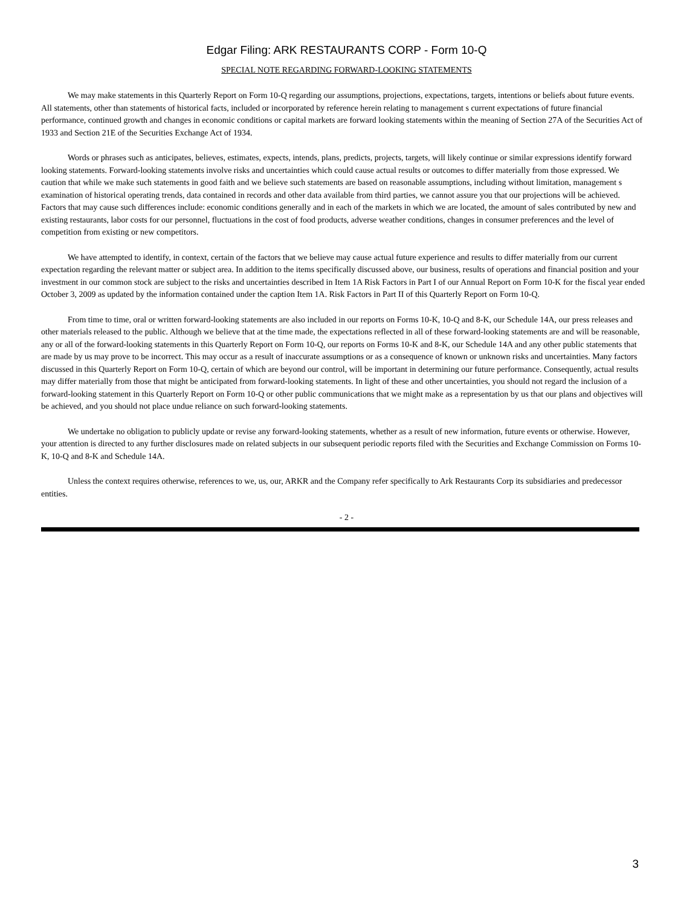Edgar Filing: ARK RESTAURANTS CORP - Form 10-Q
SPECIAL NOTE REGARDING FORWARD-LOOKING STATEMENTS
We may make statements in this Quarterly Report on Form 10-Q regarding our assumptions, projections, expectations, targets, intentions or beliefs about future events. All statements, other than statements of historical facts, included or incorporated by reference herein relating to management s current expectations of future financial performance, continued growth and changes in economic conditions or capital markets are forward looking statements within the meaning of Section 27A of the Securities Act of 1933 and Section 21E of the Securities Exchange Act of 1934.
Words or phrases such as anticipates, believes, estimates, expects, intends, plans, predicts, projects, targets, will likely continue or similar expressions identify forward looking statements. Forward-looking statements involve risks and uncertainties which could cause actual results or outcomes to differ materially from those expressed. We caution that while we make such statements in good faith and we believe such statements are based on reasonable assumptions, including without limitation, management s examination of historical operating trends, data contained in records and other data available from third parties, we cannot assure you that our projections will be achieved. Factors that may cause such differences include: economic conditions generally and in each of the markets in which we are located, the amount of sales contributed by new and existing restaurants, labor costs for our personnel, fluctuations in the cost of food products, adverse weather conditions, changes in consumer preferences and the level of competition from existing or new competitors.
We have attempted to identify, in context, certain of the factors that we believe may cause actual future experience and results to differ materially from our current expectation regarding the relevant matter or subject area. In addition to the items specifically discussed above, our business, results of operations and financial position and your investment in our common stock are subject to the risks and uncertainties described in Item 1A Risk Factors in Part I of our Annual Report on Form 10-K for the fiscal year ended October 3, 2009 as updated by the information contained under the caption Item 1A. Risk Factors in Part II of this Quarterly Report on Form 10-Q.
From time to time, oral or written forward-looking statements are also included in our reports on Forms 10-K, 10-Q and 8-K, our Schedule 14A, our press releases and other materials released to the public. Although we believe that at the time made, the expectations reflected in all of these forward-looking statements are and will be reasonable, any or all of the forward-looking statements in this Quarterly Report on Form 10-Q, our reports on Forms 10-K and 8-K, our Schedule 14A and any other public statements that are made by us may prove to be incorrect. This may occur as a result of inaccurate assumptions or as a consequence of known or unknown risks and uncertainties. Many factors discussed in this Quarterly Report on Form 10-Q, certain of which are beyond our control, will be important in determining our future performance. Consequently, actual results may differ materially from those that might be anticipated from forward-looking statements. In light of these and other uncertainties, you should not regard the inclusion of a forward-looking statement in this Quarterly Report on Form 10-Q or other public communications that we might make as a representation by us that our plans and objectives will be achieved, and you should not place undue reliance on such forward-looking statements.
We undertake no obligation to publicly update or revise any forward-looking statements, whether as a result of new information, future events or otherwise. However, your attention is directed to any further disclosures made on related subjects in our subsequent periodic reports filed with the Securities and Exchange Commission on Forms 10-K, 10-Q and 8-K and Schedule 14A.
Unless the context requires otherwise, references to we, us, our, ARKR and the Company refer specifically to Ark Restaurants Corp its subsidiaries and predecessor entities.
- 2 -
3